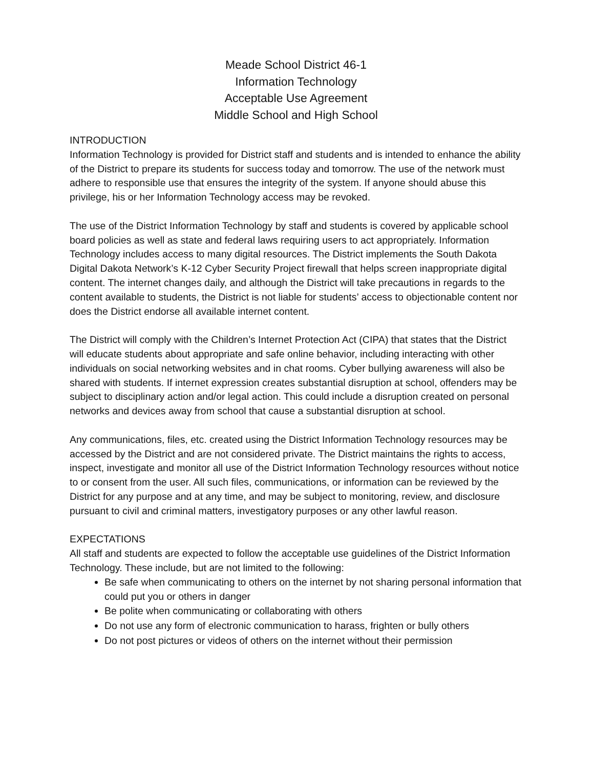Meade School District 46-1
Information Technology
Acceptable Use Agreement
Middle School and High School
INTRODUCTION
Information Technology is provided for District staff and students and is intended to enhance the ability of the District to prepare its students for success today and tomorrow. The use of the network must adhere to responsible use that ensures the integrity of the system. If anyone should abuse this privilege, his or her Information Technology access may be revoked.
The use of the District Information Technology by staff and students is covered by applicable school board policies as well as state and federal laws requiring users to act appropriately. Information Technology includes access to many digital resources. The District implements the South Dakota Digital Dakota Network’s K-12 Cyber Security Project firewall that helps screen inappropriate digital content. The internet changes daily, and although the District will take precautions in regards to the content available to students, the District is not liable for students’ access to objectionable content nor does the District endorse all available internet content.
The District will comply with the Children’s Internet Protection Act (CIPA) that states that the District will educate students about appropriate and safe online behavior, including interacting with other individuals on social networking websites and in chat rooms. Cyber bullying awareness will also be shared with students. If internet expression creates substantial disruption at school, offenders may be subject to disciplinary action and/or legal action. This could include a disruption created on personal networks and devices away from school that cause a substantial disruption at school.
Any communications, files, etc. created using the District Information Technology resources may be accessed by the District and are not considered private. The District maintains the rights to access, inspect, investigate and monitor all use of the District Information Technology resources without notice to or consent from the user. All such files, communications, or information can be reviewed by the District for any purpose and at any time, and may be subject to monitoring, review, and disclosure pursuant to civil and criminal matters, investigatory purposes or any other lawful reason.
EXPECTATIONS
All staff and students are expected to follow the acceptable use guidelines of the District Information Technology. These include, but are not limited to the following:
Be safe when communicating to others on the internet by not sharing personal information that could put you or others in danger
Be polite when communicating or collaborating with others
Do not use any form of electronic communication to harass, frighten or bully others
Do not post pictures or videos of others on the internet without their permission